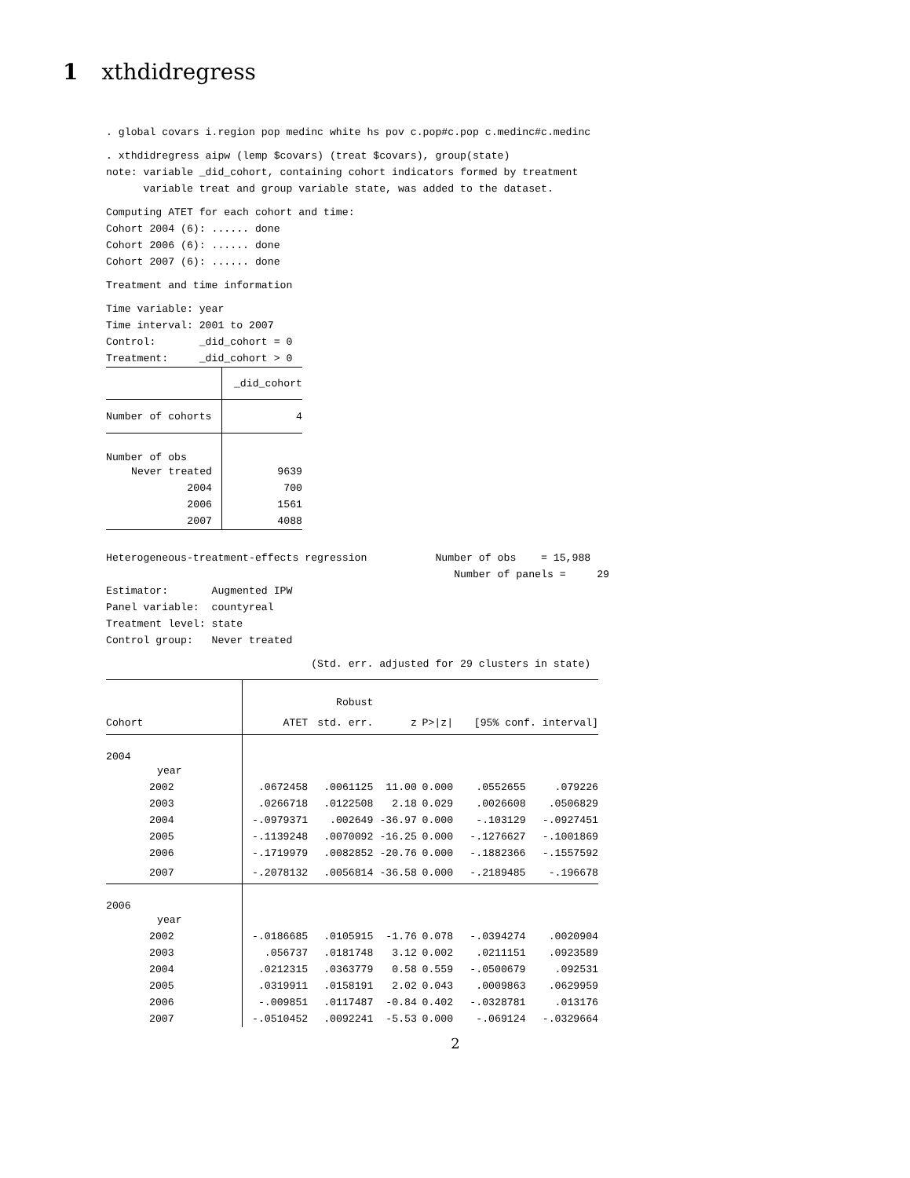1 xthdidregress
. global covars i.region pop medinc white hs pov c.pop#c.pop c.medinc#c.medinc
. xthdidregress aipw (lemp $covars) (treat $covars), group(state) note: variable _did_cohort, containing cohort indicators formed by treatment variable treat and group variable state, was added to the dataset.
Computing ATET for each cohort and time: Cohort 2004 (6): ...... done Cohort 2006 (6): ...... done Cohort 2007 (6): ...... done
Treatment and time information
Time variable: year Time interval: 2001 to 2007 Control: _did_cohort = 0 Treatment: _did_cohort > 0
| | _did_cohort |
| --- | --- |
| Number of cohorts | 4 |
| Number of obs | |
| Never treated | 9639 |
| 2004 | 700 |
| 2006 | 1561 |
| 2007 | 4088 |
Heterogeneous-treatment-effects regression Number of obs = 15,988 Number of panels = 29 Estimator: Augmented IPW Panel variable: countyreal Treatment level: state Control group: Never treated
(Std. err. adjusted for 29 clusters in state)
| | | Robust | | | | |
| --- | --- | --- | --- | --- | --- | --- |
| Cohort | ATET | std. err. | z | P>/z/ | [95% conf. interval] | |
| 2004 | | | | | | |
| year | | | | | | |
| 2002 | .0672458 | .0061125 | 11.00 | 0.000 | .0552655 | .079226 |
| 2003 | .0266718 | .0122508 | 2.18 | 0.029 | .0026608 | .0506829 |
| 2004 | -.0979371 | .002649 | -36.97 | 0.000 | -.103129 | -.0927451 |
| 2005 | -.1139248 | .0070092 | -16.25 | 0.000 | -.1276627 | -.1001869 |
| 2006 | -.1719979 | .0082852 | -20.76 | 0.000 | -.1882366 | -.1557592 |
| 2007 | -.2078132 | .0056814 | -36.58 | 0.000 | -.2189485 | -.196678 |
| 2006 | | | | | | |
| year | | | | | | |
| 2002 | -.0186685 | .0105915 | -1.76 | 0.078 | -.0394274 | .0020904 |
| 2003 | .056737 | .0181748 | 3.12 | 0.002 | .0211151 | .0923589 |
| 2004 | .0212315 | .0363779 | 0.58 | 0.559 | -.0500679 | .092531 |
| 2005 | .0319911 | .0158191 | 2.02 | 0.043 | .0009863 | .0629959 |
| 2006 | -.009851 | .0117487 | -0.84 | 0.402 | -.0328781 | .013176 |
| 2007 | -.0510452 | .0092241 | -5.53 | 0.000 | -.069124 | -.0329664 |
2